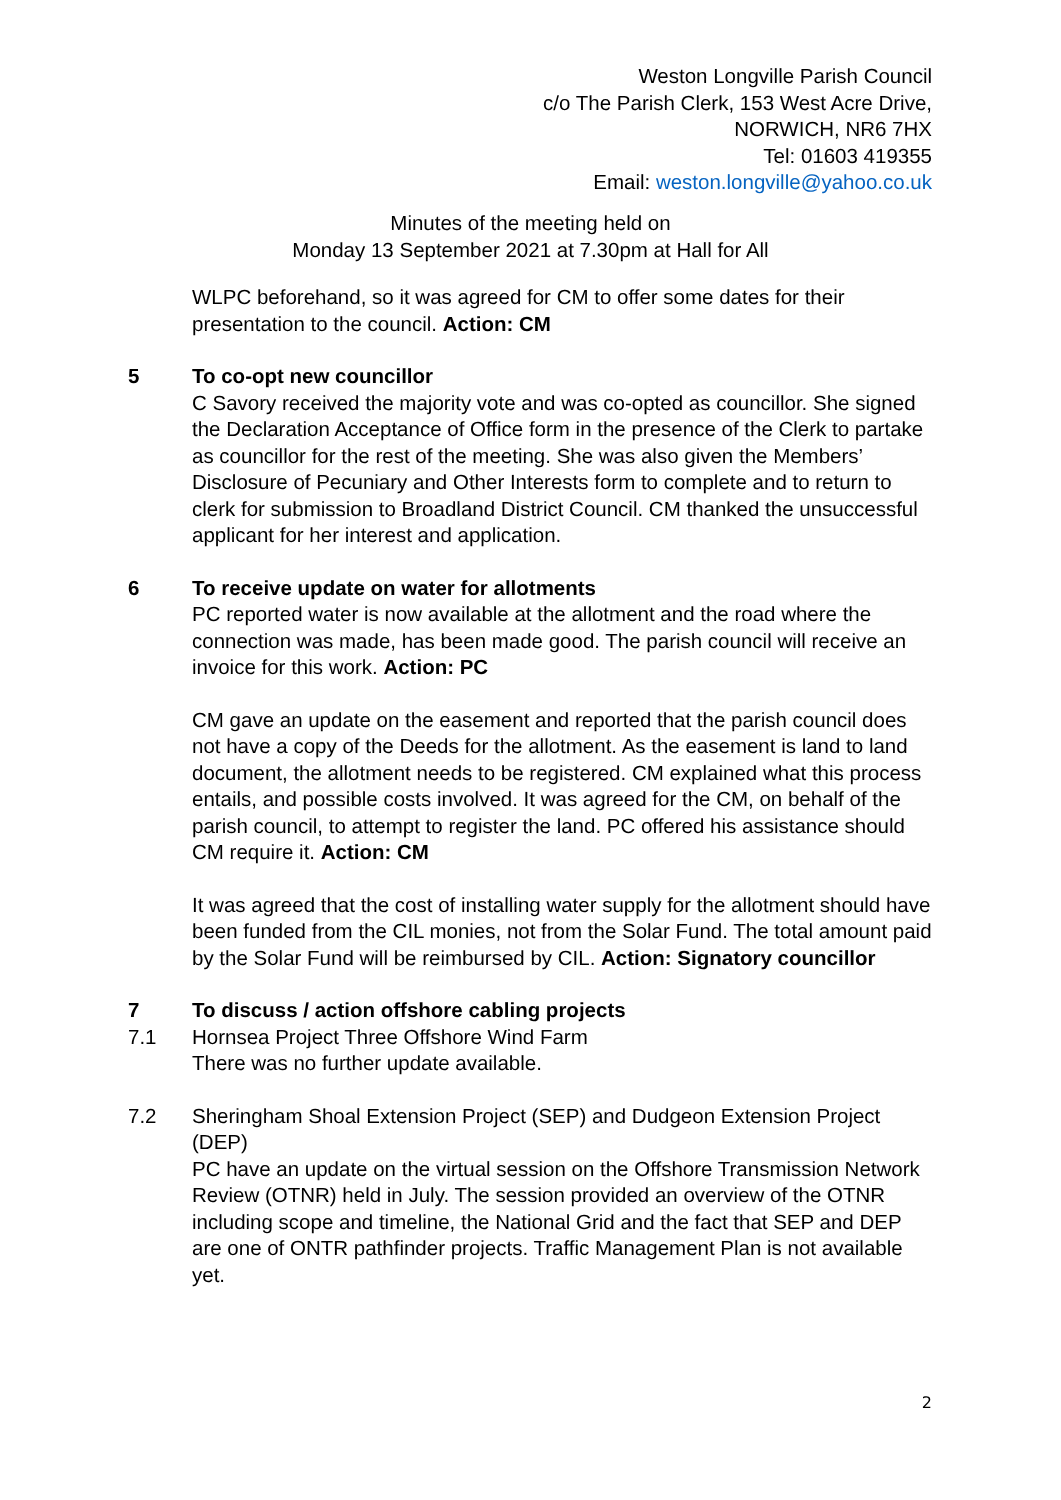Weston Longville Parish Council
c/o The Parish Clerk, 153 West Acre Drive,
NORWICH, NR6 7HX
Tel: 01603 419355
Email: weston.longville@yahoo.co.uk
Minutes of the meeting held on
Monday 13 September 2021 at 7.30pm at Hall for All
WLPC beforehand, so it was agreed for CM to offer some dates for their presentation to the council. Action: CM
5 To co-opt new councillor
C Savory received the majority vote and was co-opted as councillor. She signed the Declaration Acceptance of Office form in the presence of the Clerk to partake as councillor for the rest of the meeting. She was also given the Members’ Disclosure of Pecuniary and Other Interests form to complete and to return to clerk for submission to Broadland District Council. CM thanked the unsuccessful applicant for her interest and application.
6 To receive update on water for allotments
PC reported water is now available at the allotment and the road where the connection was made, has been made good. The parish council will receive an invoice for this work. Action: PC
CM gave an update on the easement and reported that the parish council does not have a copy of the Deeds for the allotment. As the easement is land to land document, the allotment needs to be registered. CM explained what this process entails, and possible costs involved. It was agreed for the CM, on behalf of the parish council, to attempt to register the land. PC offered his assistance should CM require it. Action: CM
It was agreed that the cost of installing water supply for the allotment should have been funded from the CIL monies, not from the Solar Fund. The total amount paid by the Solar Fund will be reimbursed by CIL. Action: Signatory councillor
7 To discuss / action offshore cabling projects
7.1 Hornsea Project Three Offshore Wind Farm
There was no further update available.
7.2 Sheringham Shoal Extension Project (SEP) and Dudgeon Extension Project (DEP)
PC have an update on the virtual session on the Offshore Transmission Network Review (OTNR) held in July. The session provided an overview of the OTNR including scope and timeline, the National Grid and the fact that SEP and DEP are one of ONTR pathfinder projects. Traffic Management Plan is not available yet.
2